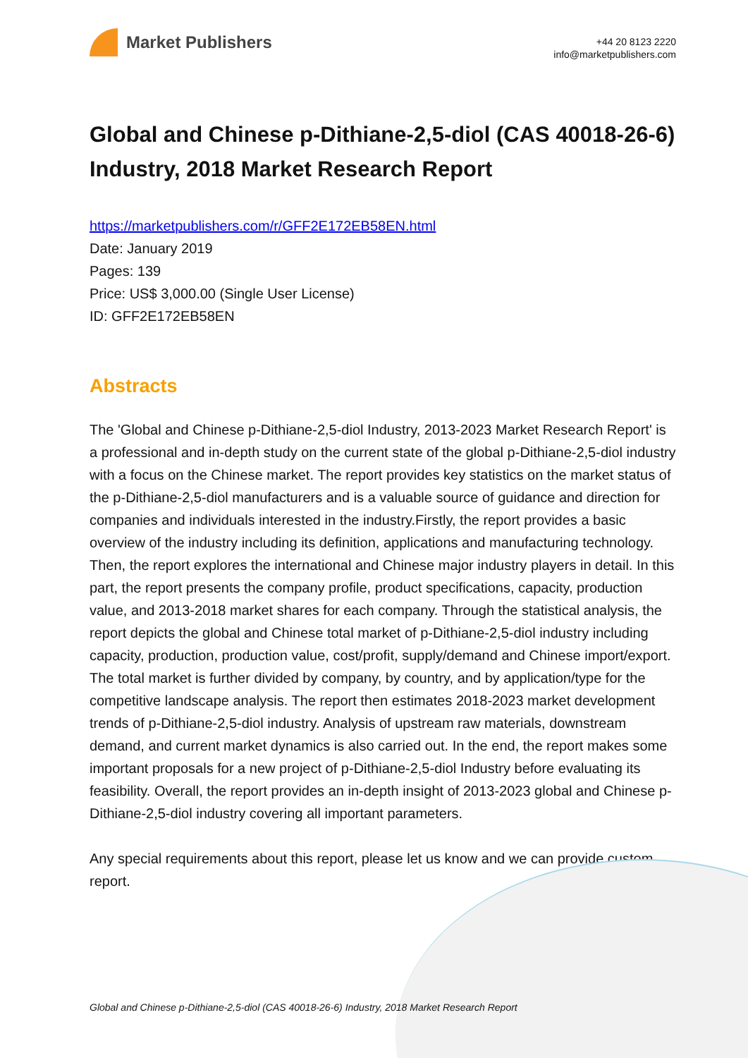Market Publishers
+44 20 8123 2220
info@marketpublishers.com
Global and Chinese p-Dithiane-2,5-diol (CAS 40018-26-6) Industry, 2018 Market Research Report
https://marketpublishers.com/r/GFF2E172EB58EN.html
Date: January 2019
Pages: 139
Price: US$ 3,000.00 (Single User License)
ID: GFF2E172EB58EN
Abstracts
The 'Global and Chinese p-Dithiane-2,5-diol Industry, 2013-2023 Market Research Report' is a professional and in-depth study on the current state of the global p-Dithiane-2,5-diol industry with a focus on the Chinese market. The report provides key statistics on the market status of the p-Dithiane-2,5-diol manufacturers and is a valuable source of guidance and direction for companies and individuals interested in the industry.Firstly, the report provides a basic overview of the industry including its definition, applications and manufacturing technology. Then, the report explores the international and Chinese major industry players in detail. In this part, the report presents the company profile, product specifications, capacity, production value, and 2013-2018 market shares for each company. Through the statistical analysis, the report depicts the global and Chinese total market of p-Dithiane-2,5-diol industry including capacity, production, production value, cost/profit, supply/demand and Chinese import/export. The total market is further divided by company, by country, and by application/type for the competitive landscape analysis. The report then estimates 2018-2023 market development trends of p-Dithiane-2,5-diol industry. Analysis of upstream raw materials, downstream demand, and current market dynamics is also carried out. In the end, the report makes some important proposals for a new project of p-Dithiane-2,5-diol Industry before evaluating its feasibility. Overall, the report provides an in-depth insight of 2013-2023 global and Chinese p-Dithiane-2,5-diol industry covering all important parameters.
Any special requirements about this report, please let us know and we can provide custom report.
Global and Chinese p-Dithiane-2,5-diol (CAS 40018-26-6) Industry, 2018 Market Research Report